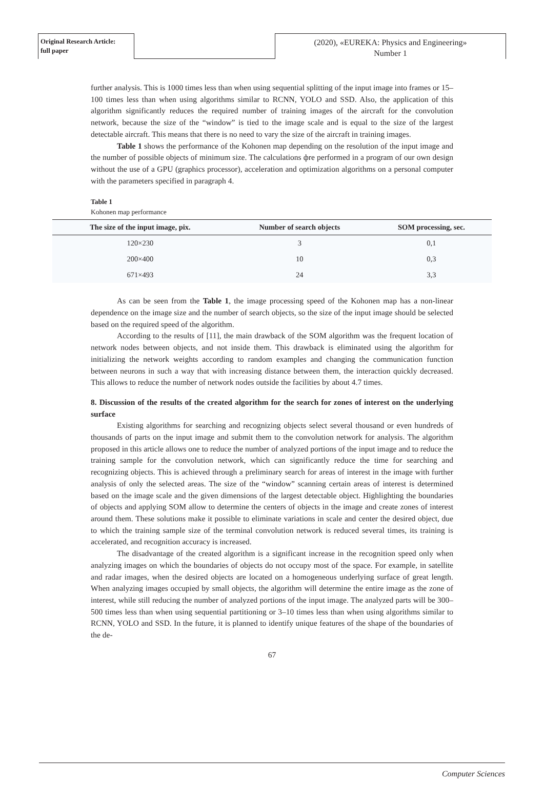Original Research Article:
full paper
(2020), «EUREKA: Physics and Engineering»
Number 1
further analysis. This is 1000 times less than when using sequential splitting of the input image into frames or 15–100 times less than when using algorithms similar to RCNN, YOLO and SSD. Also, the application of this algorithm significantly reduces the required number of training images of the aircraft for the convolution network, because the size of the “window” is tied to the image scale and is equal to the size of the largest detectable aircraft. This means that there is no need to vary the size of the aircraft in training images.
Table 1 shows the performance of the Kohonen map depending on the resolution of the input image and the number of possible objects of minimum size. The calculations фre performed in a program of our own design without the use of a GPU (graphics processor), acceleration and optimization algorithms on a personal computer with the parameters specified in paragraph 4.
Table 1
Kohonen map performance
| The size of the input image, pix. | Number of search objects | SOM processing, sec. |
| --- | --- | --- |
| 120×230 | 3 | 0,1 |
| 200×400 | 10 | 0,3 |
| 671×493 | 24 | 3,3 |
As can be seen from the Table 1, the image processing speed of the Kohonen map has a non-linear dependence on the image size and the number of search objects, so the size of the input image should be selected based on the required speed of the algorithm.
According to the results of [11], the main drawback of the SOM algorithm was the frequent location of network nodes between objects, and not inside them. This drawback is eliminated using the algorithm for initializing the network weights according to random examples and changing the communication function between neurons in such a way that with increasing distance between them, the interaction quickly decreased. This allows to reduce the number of network nodes outside the facilities by about 4.7 times.
8. Discussion of the results of the created algorithm for the search for zones of interest on the underlying surface
Existing algorithms for searching and recognizing objects select several thousand or even hundreds of thousands of parts on the input image and submit them to the convolution network for analysis. The algorithm proposed in this article allows one to reduce the number of analyzed portions of the input image and to reduce the training sample for the convolution network, which can significantly reduce the time for searching and recognizing objects. This is achieved through a preliminary search for areas of interest in the image with further analysis of only the selected areas. The size of the “window” scanning certain areas of interest is determined based on the image scale and the given dimensions of the largest detectable object. Highlighting the boundaries of objects and applying SOM allow to determine the centers of objects in the image and create zones of interest around them. These solutions make it possible to eliminate variations in scale and center the desired object, due to which the training sample size of the terminal convolution network is reduced several times, its training is accelerated, and recognition accuracy is increased.
The disadvantage of the created algorithm is a significant increase in the recognition speed only when analyzing images on which the boundaries of objects do not occupy most of the space. For example, in satellite and radar images, when the desired objects are located on a homogeneous underlying surface of great length. When analyzing images occupied by small objects, the algorithm will determine the entire image as the zone of interest, while still reducing the number of analyzed portions of the input image. The analyzed parts will be 300–500 times less than when using sequential partitioning or 3–10 times less than when using algorithms similar to RCNN, YOLO and SSD. In the future, it is planned to identify unique features of the shape of the boundaries of the de-
67
Computer Sciences